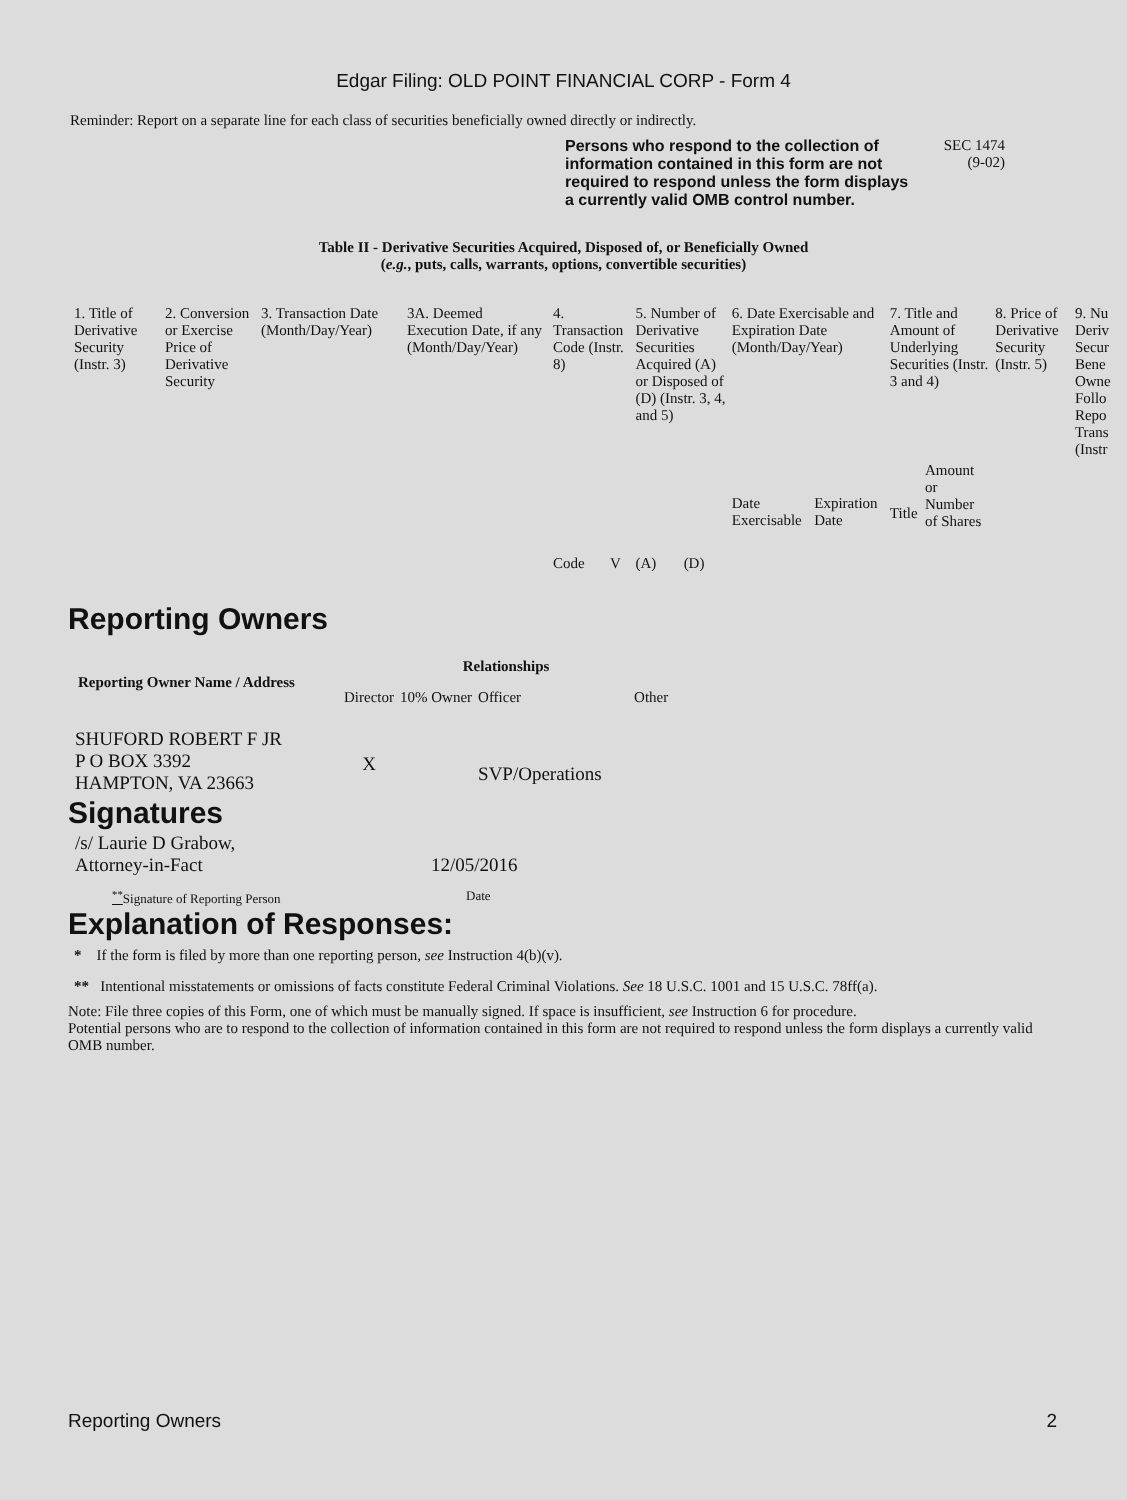Edgar Filing: OLD POINT FINANCIAL CORP - Form 4
Reminder: Report on a separate line for each class of securities beneficially owned directly or indirectly.
Persons who respond to the collection of information contained in this form are not required to respond unless the form displays a currently valid OMB control number.
SEC 1474
(9-02)
Table II - Derivative Securities Acquired, Disposed of, or Beneficially Owned
(e.g., puts, calls, warrants, options, convertible securities)
| 1. Title of Derivative Security (Instr. 3) | 2. Conversion or Exercise Price of Derivative Security | 3. Transaction Date (Month/Day/Year) | 3A. Deemed Execution Date, if any (Month/Day/Year) | 4. Transaction Code (Instr. 8) | | 5. Number of Derivative Securities Acquired (A) or Disposed of (D) (Instr. 3, 4, and 5) | | 6. Date Exercisable and Expiration Date (Month/Day/Year) | | 7. Title and Amount of Underlying Securities (Instr. 3 and 4) | | 8. Price of Derivative Security (Instr. 5) | 9. Nu Deriv Secur Bene Owne Follo Repo Trans (Instr |
| | | | | Code | V | (A) | (D) | Date Exercisable | Expiration Date | Title | Amount or Number of Shares | | |
Reporting Owners
| Reporting Owner Name / Address | Relationships | | | |
| --- | --- | --- | --- | --- |
| | Director | 10% Owner | Officer | Other |
| SHUFORD ROBERT F JR P O BOX 3392 HAMPTON, VA 23663 | X | | SVP/Operations | |
Signatures
| /s/ Laurie D Grabow, Attorney-in-Fact | 12/05/2016 |
| <sup>**</sup> Signature of Reporting Person | Date |
Explanation of Responses:
* If the form is filed by more than one reporting person, see Instruction 4(b)(v).
** Intentional misstatements or omissions of facts constitute Federal Criminal Violations. See 18 U.S.C. 1001 and 15 U.S.C. 78ff(a).
Note: File three copies of this Form, one of which must be manually signed. If space is insufficient, see Instruction 6 for procedure.
Potential persons who are to respond to the collection of information contained in this form are not required to respond unless the form displays a currently valid OMB number.
Reporting Owners 2